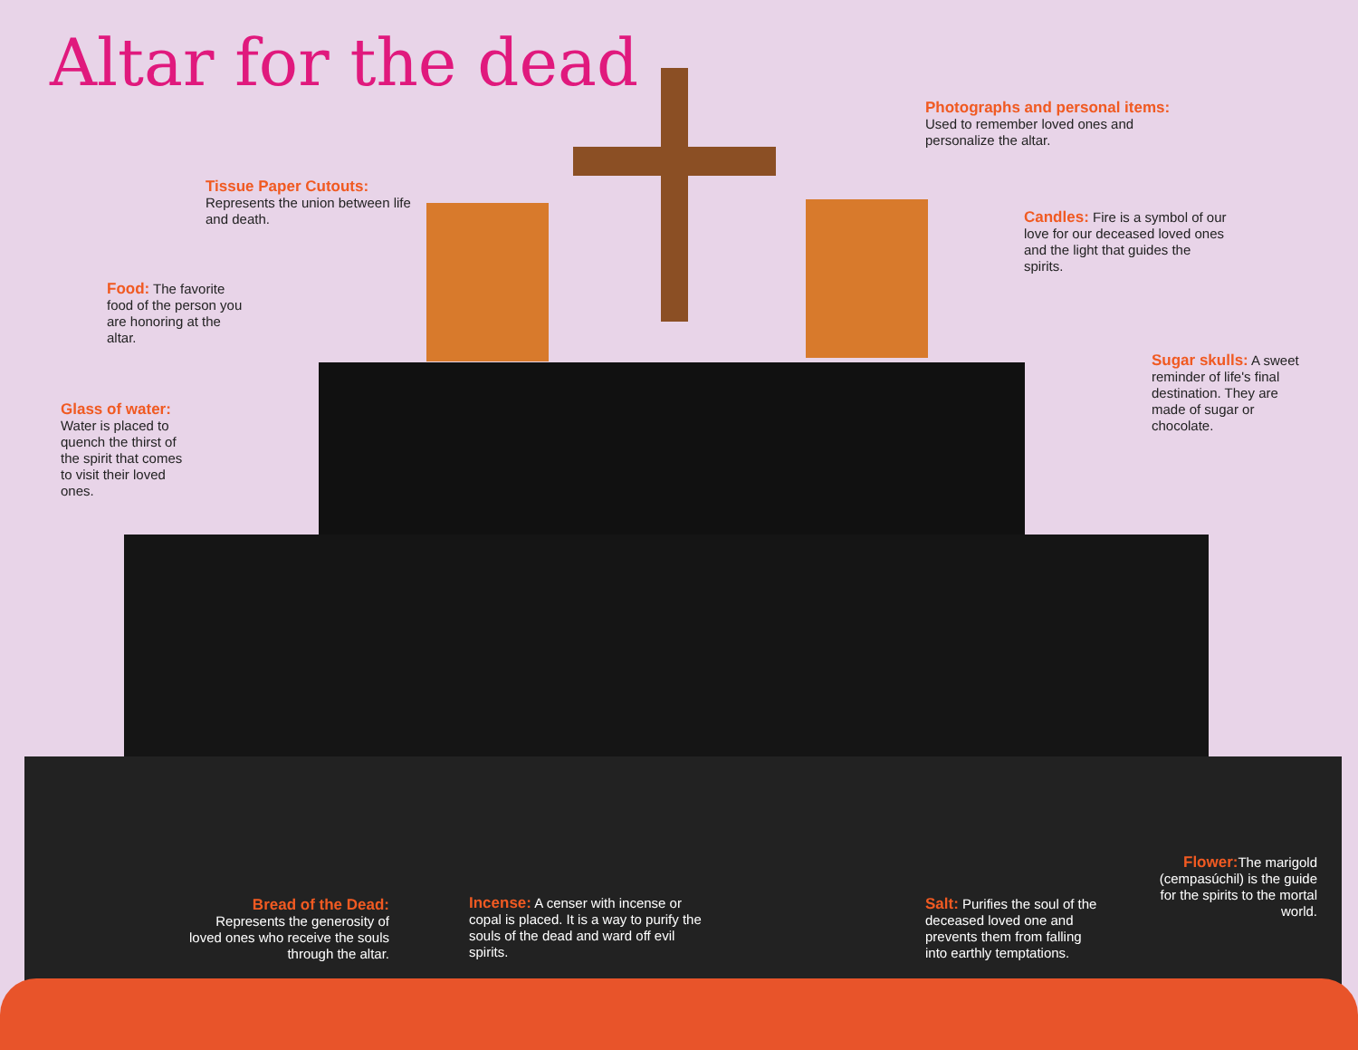Altar for the dead
Photographs and personal items:
Used to remember loved ones and personalize the altar.
Tissue Paper Cutouts:
Represents the union between life and death.
Candles: Fire is a symbol of our love for our deceased loved ones and the light that guides the spirits.
Food: The favorite food of the person you are honoring at the altar.
Sugar skulls: A sweet reminder of life's final destination. They are made of sugar or chocolate.
Glass of water:
Water is placed to quench the thirst of the spirit that comes to visit their loved ones.
Flower: The marigold (cempasúchil) is the guide for the spirits to the mortal world.
Bread of the Dead:
Represents the generosity of loved ones who receive the souls through the altar.
Incense: A censer with incense or copal is placed. It is a way to purify the souls of the dead and ward off evil spirits.
Salt: Purifies the soul of the deceased loved one and prevents them from falling into earthly temptations.